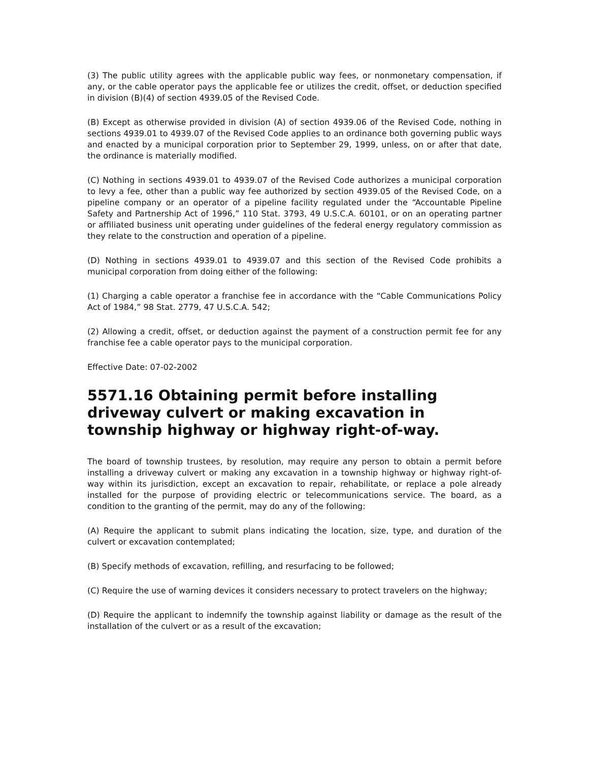(3) The public utility agrees with the applicable public way fees, or nonmonetary compensation, if any, or the cable operator pays the applicable fee or utilizes the credit, offset, or deduction specified in division (B)(4) of section 4939.05 of the Revised Code.
(B) Except as otherwise provided in division (A) of section 4939.06 of the Revised Code, nothing in sections 4939.01 to 4939.07 of the Revised Code applies to an ordinance both governing public ways and enacted by a municipal corporation prior to September 29, 1999, unless, on or after that date, the ordinance is materially modified.
(C) Nothing in sections 4939.01 to 4939.07 of the Revised Code authorizes a municipal corporation to levy a fee, other than a public way fee authorized by section 4939.05 of the Revised Code, on a pipeline company or an operator of a pipeline facility regulated under the “Accountable Pipeline Safety and Partnership Act of 1996,” 110 Stat. 3793, 49 U.S.C.A. 60101, or on an operating partner or affiliated business unit operating under guidelines of the federal energy regulatory commission as they relate to the construction and operation of a pipeline.
(D) Nothing in sections 4939.01 to 4939.07 and this section of the Revised Code prohibits a municipal corporation from doing either of the following:
(1) Charging a cable operator a franchise fee in accordance with the “Cable Communications Policy Act of 1984,” 98 Stat. 2779, 47 U.S.C.A. 542;
(2) Allowing a credit, offset, or deduction against the payment of a construction permit fee for any franchise fee a cable operator pays to the municipal corporation.
Effective Date: 07-02-2002
5571.16 Obtaining permit before installing driveway culvert or making excavation in township highway or highway right-of-way.
The board of township trustees, by resolution, may require any person to obtain a permit before installing a driveway culvert or making any excavation in a township highway or highway right-of-way within its jurisdiction, except an excavation to repair, rehabilitate, or replace a pole already installed for the purpose of providing electric or telecommunications service. The board, as a condition to the granting of the permit, may do any of the following:
(A) Require the applicant to submit plans indicating the location, size, type, and duration of the culvert or excavation contemplated;
(B) Specify methods of excavation, refilling, and resurfacing to be followed;
(C) Require the use of warning devices it considers necessary to protect travelers on the highway;
(D) Require the applicant to indemnify the township against liability or damage as the result of the installation of the culvert or as a result of the excavation;